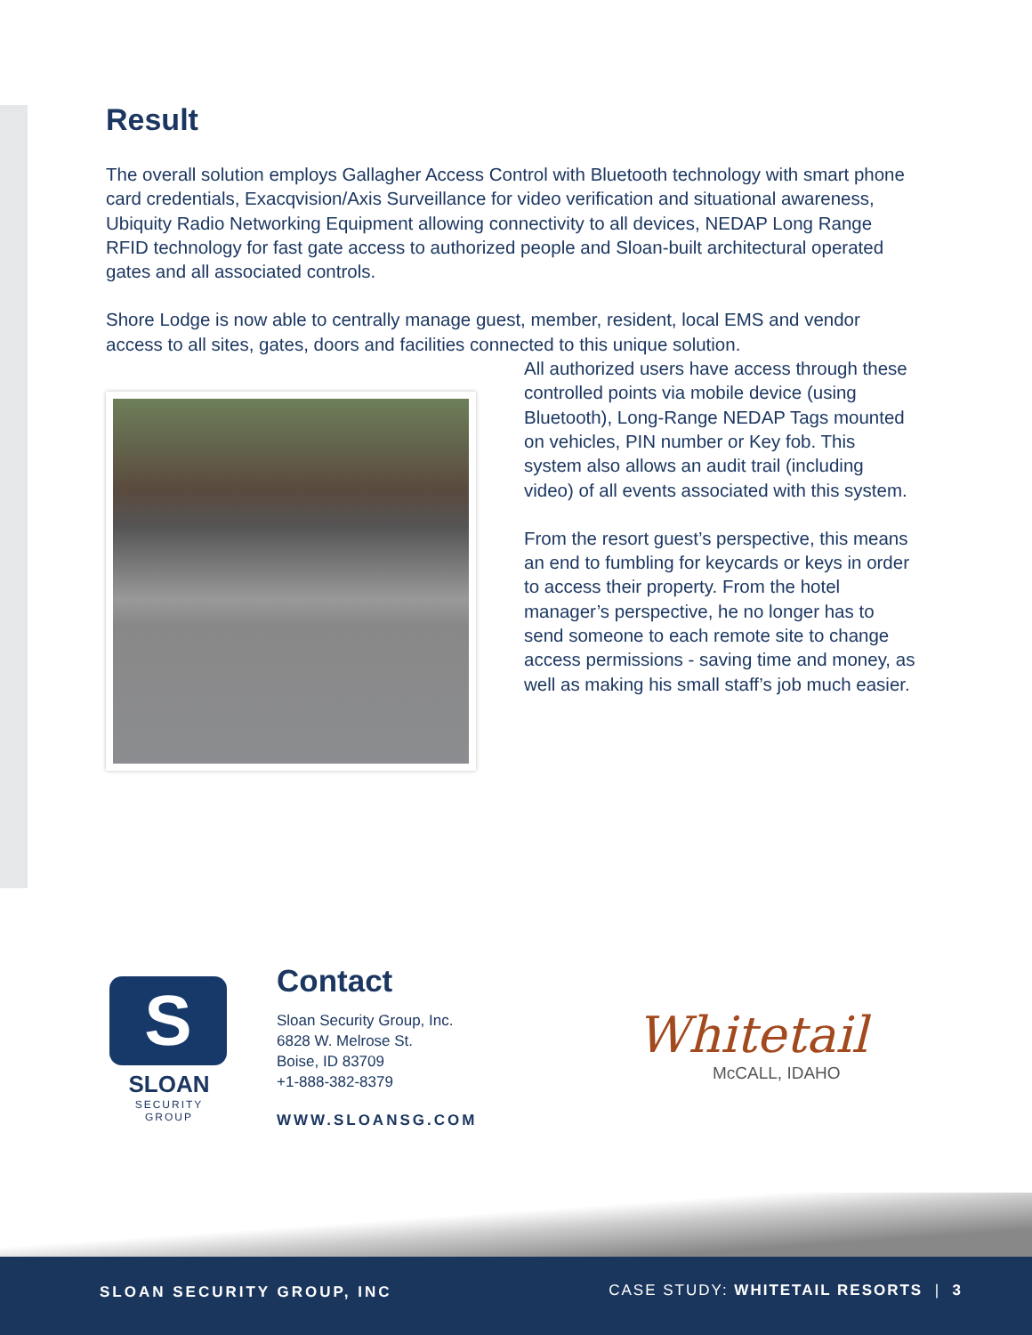Result
The overall solution employs Gallagher Access Control with Bluetooth technology with smart phone card credentials, Exacqvision/Axis Surveillance for video verification and situational awareness, Ubiquity Radio Networking Equipment allowing connectivity to all devices, NEDAP Long Range RFID technology for fast gate access to authorized people and Sloan-built architectural operated gates and all associated controls.
Shore Lodge is now able to centrally manage guest, member, resident, local EMS and vendor access to all sites, gates, doors and facilities connected to this unique solution.
All authorized users have access through these controlled points via mobile device (using Bluetooth), Long-Range NEDAP Tags mounted on vehicles, PIN number or Key fob. This system also allows an audit trail (including video) of all events associated with this system.
From the resort guest’s perspective, this means an end to fumbling for keycards or keys in order to access their property. From the hotel manager’s perspective, he no longer has to send someone to each remote site to change access permissions - saving time and money, as well as making his small staff’s job much easier.
S
SLOAN
SECURITY GROUP
Contact
Sloan Security Group, Inc.
6828 W. Melrose St.
Boise, ID 83709
+1-888-382-8379
WWW.SLOANSG.COM
Whitetail
McCALL, IDAHO
SLOAN SECURITY GROUP, INC CASE STUDY: WHITETAIL RESORTS | 3